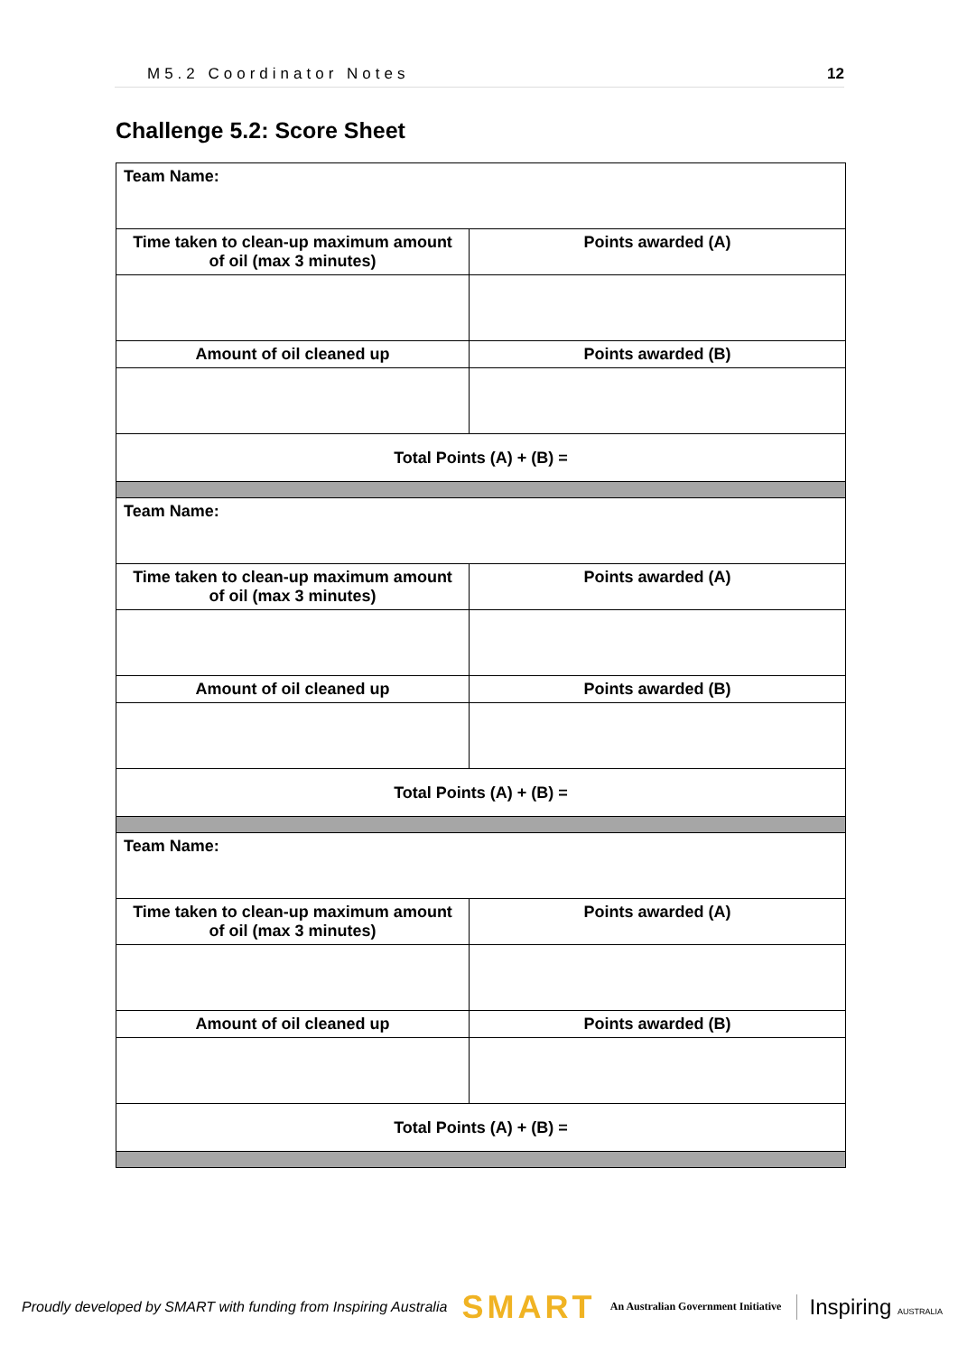M5.2 Coordinator Notes 12
Challenge 5.2: Score Sheet
| Team Name: | |
| Time taken to clean-up maximum amount of oil (max 3 minutes) | Points awarded (A) |
| Amount of oil cleaned up | Points awarded (B) |
| Total Points (A) + (B) = | |
| Team Name: | |
| Time taken to clean-up maximum amount of oil (max 3 minutes) | Points awarded (A) |
| Amount of oil cleaned up | Points awarded (B) |
| Total Points (A) + (B) = | |
| Team Name: | |
| Time taken to clean-up maximum amount of oil (max 3 minutes) | Points awarded (A) |
| Amount of oil cleaned up | Points awarded (B) |
| Total Points (A) + (B) = | |
Proudly developed by SMART with funding from Inspiring Australia SMART An Australian Government Initiative Inspiring AUSTRALIA